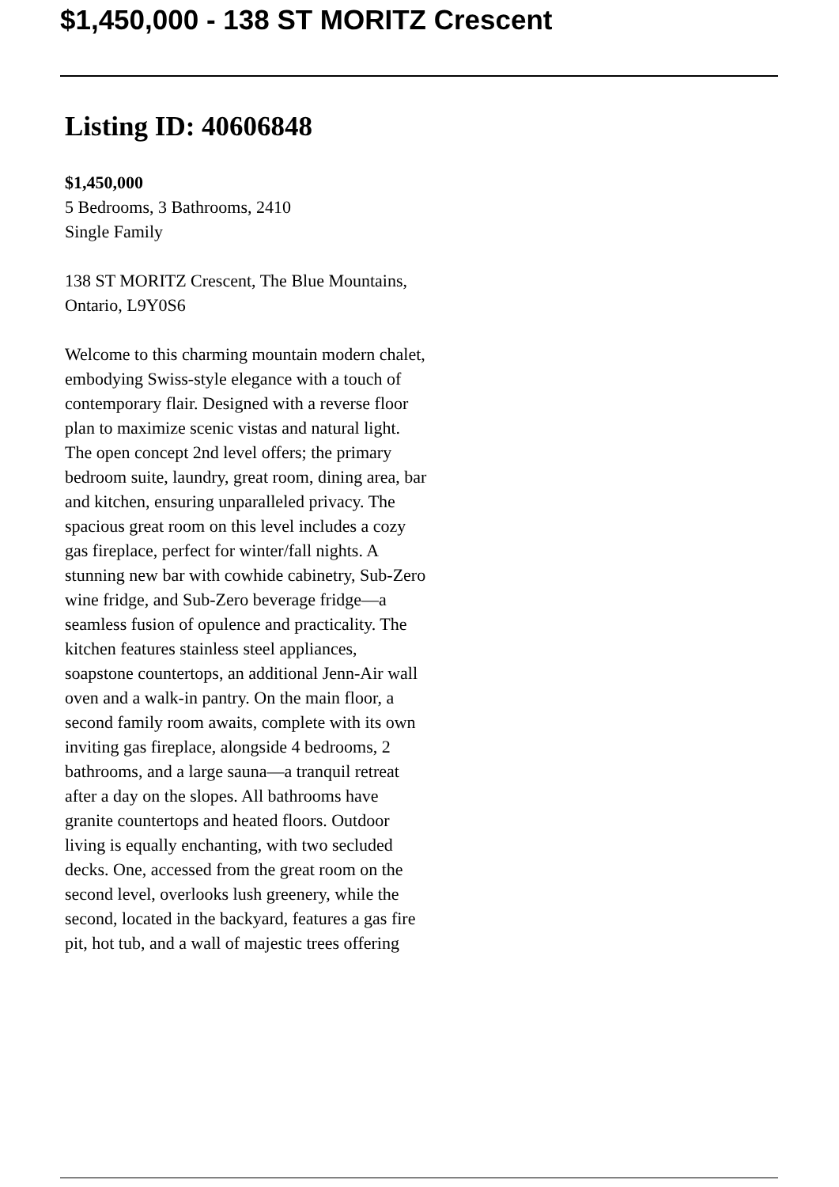$1,450,000 - 138 ST MORITZ Crescent
Listing ID: 40606848
$1,450,000
5 Bedrooms, 3 Bathrooms, 2410
Single Family
138 ST MORITZ Crescent, The Blue Mountains, Ontario, L9Y0S6
Welcome to this charming mountain modern chalet, embodying Swiss-style elegance with a touch of contemporary flair. Designed with a reverse floor plan to maximize scenic vistas and natural light. The open concept 2nd level offers; the primary bedroom suite, laundry, great room, dining area, bar and kitchen, ensuring unparalleled privacy. The spacious great room on this level includes a cozy gas fireplace, perfect for winter/fall nights. A stunning new bar with cowhide cabinetry, Sub-Zero wine fridge, and Sub-Zero beverage fridge—a seamless fusion of opulence and practicality. The kitchen features stainless steel appliances, soapstone countertops, an additional Jenn-Air wall oven and a walk-in pantry. On the main floor, a second family room awaits, complete with its own inviting gas fireplace, alongside 4 bedrooms, 2 bathrooms, and a large sauna—a tranquil retreat after a day on the slopes. All bathrooms have granite countertops and heated floors. Outdoor living is equally enchanting, with two secluded decks. One, accessed from the great room on the second level, overlooks lush greenery, while the second, located in the backyard, features a gas fire pit, hot tub, and a wall of majestic trees offering